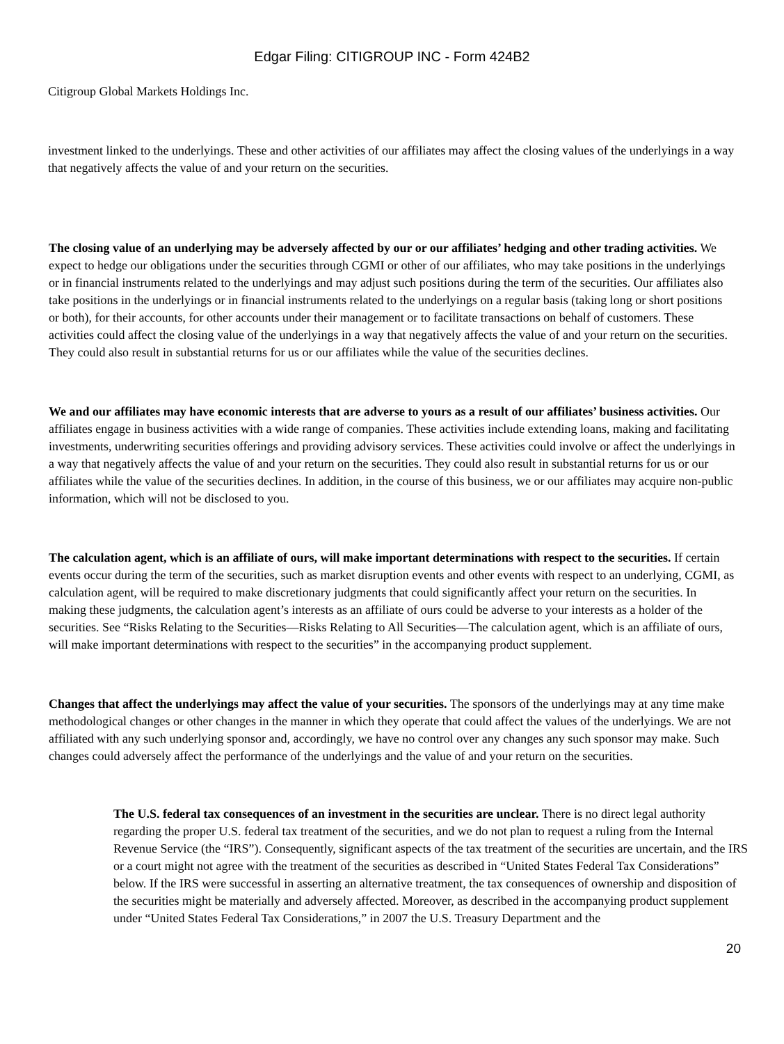Edgar Filing: CITIGROUP INC - Form 424B2
Citigroup Global Markets Holdings Inc.
investment linked to the underlyings. These and other activities of our affiliates may affect the closing values of the underlyings in a way that negatively affects the value of and your return on the securities.
The closing value of an underlying may be adversely affected by our or our affiliates’ hedging and other trading activities. We expect to hedge our obligations under the securities through CGMI or other of our affiliates, who may take positions in the underlyings or in financial instruments related to the underlyings and may adjust such positions during the term of the securities. Our affiliates also take positions in the underlyings or in financial instruments related to the underlyings on a regular basis (taking long or short positions or both), for their accounts, for other accounts under their management or to facilitate transactions on behalf of customers. These activities could affect the closing value of the underlyings in a way that negatively affects the value of and your return on the securities. They could also result in substantial returns for us or our affiliates while the value of the securities declines.
We and our affiliates may have economic interests that are adverse to yours as a result of our affiliates’ business activities. Our affiliates engage in business activities with a wide range of companies. These activities include extending loans, making and facilitating investments, underwriting securities offerings and providing advisory services. These activities could involve or affect the underlyings in a way that negatively affects the value of and your return on the securities. They could also result in substantial returns for us or our affiliates while the value of the securities declines. In addition, in the course of this business, we or our affiliates may acquire non-public information, which will not be disclosed to you.
The calculation agent, which is an affiliate of ours, will make important determinations with respect to the securities. If certain events occur during the term of the securities, such as market disruption events and other events with respect to an underlying, CGMI, as calculation agent, will be required to make discretionary judgments that could significantly affect your return on the securities. In making these judgments, the calculation agent’s interests as an affiliate of ours could be adverse to your interests as a holder of the securities. See “Risks Relating to the Securities—Risks Relating to All Securities—The calculation agent, which is an affiliate of ours, will make important determinations with respect to the securities” in the accompanying product supplement.
Changes that affect the underlyings may affect the value of your securities. The sponsors of the underlyings may at any time make methodological changes or other changes in the manner in which they operate that could affect the values of the underlyings. We are not affiliated with any such underlying sponsor and, accordingly, we have no control over any changes any such sponsor may make. Such changes could adversely affect the performance of the underlyings and the value of and your return on the securities.
The U.S. federal tax consequences of an investment in the securities are unclear. There is no direct legal authority regarding the proper U.S. federal tax treatment of the securities, and we do not plan to request a ruling from the Internal Revenue Service (the “IRS”). Consequently, significant aspects of the tax treatment of the securities are uncertain, and the IRS or a court might not agree with the treatment of the securities as described in “United States Federal Tax Considerations” below. If the IRS were successful in asserting an alternative treatment, the tax consequences of ownership and disposition of the securities might be materially and adversely affected. Moreover, as described in the accompanying product supplement under “United States Federal Tax Considerations,” in 2007 the U.S. Treasury Department and the
20